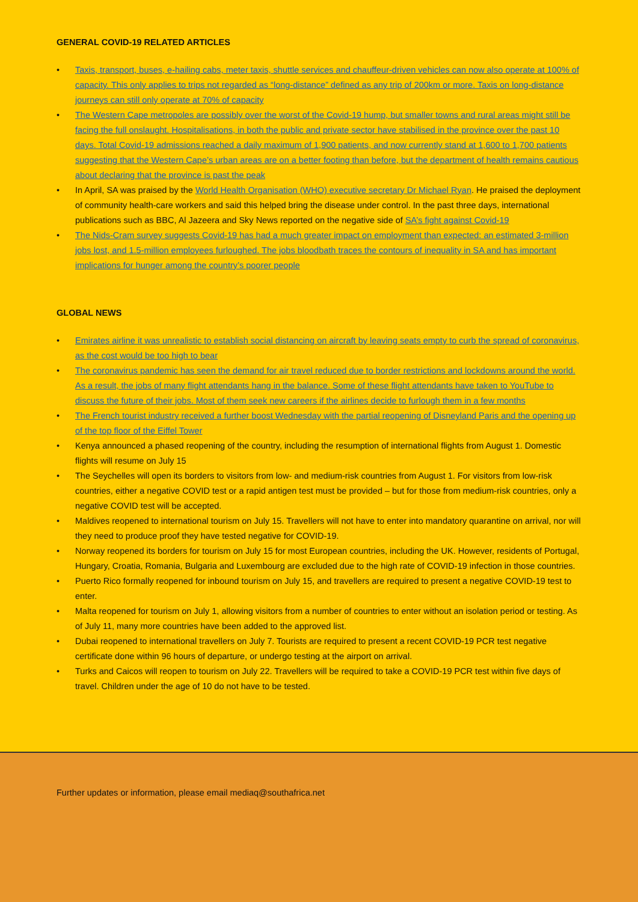GENERAL COVID-19 RELATED ARTICLES
• Taxis, transport, buses, e-hailing cabs, meter taxis, shuttle services and chauffeur-driven vehicles can now also operate at 100% of capacity. This only applies to trips not regarded as “long-distance” defined as any trip of 200km or more. Taxis on long-distance journeys can still only operate at 70% of capacity
• The Western Cape metropoles are possibly over the worst of the Covid-19 hump, but smaller towns and rural areas might still be facing the full onslaught. Hospitalisations, in both the public and private sector have stabilised in the province over the past 10 days. Total Covid-19 admissions reached a daily maximum of 1,900 patients, and now currently stand at 1,600 to 1,700 patients suggesting that the Western Cape’s urban areas are on a better footing than before, but the department of health remains cautious about declaring that the province is past the peak
• In April, SA was praised by the World Health Organisation (WHO) executive secretary Dr Michael Ryan. He praised the deployment of community health-care workers and said this helped bring the disease under control. In the past three days, international publications such as BBC, Al Jazeera and Sky News reported on the negative side of SA’s fight against Covid-19
• The Nids-Cram survey suggests Covid-19 has had a much greater impact on employment than expected: an estimated 3-million jobs lost, and 1.5-million employees furloughed. The jobs bloodbath traces the contours of inequality in SA and has important implications for hunger among the country’s poorer people
GLOBAL NEWS
• Emirates airline it was unrealistic to establish social distancing on aircraft by leaving seats empty to curb the spread of coronavirus, as the cost would be too high to bear
• The coronavirus pandemic has seen the demand for air travel reduced due to border restrictions and lockdowns around the world. As a result, the jobs of many flight attendants hang in the balance. Some of these flight attendants have taken to YouTube to discuss the future of their jobs. Most of them seek new careers if the airlines decide to furlough them in a few months
• The French tourist industry received a further boost Wednesday with the partial reopening of Disneyland Paris and the opening up of the top floor of the Eiffel Tower
• Kenya announced a phased reopening of the country, including the resumption of international flights from August 1. Domestic flights will resume on July 15
• The Seychelles will open its borders to visitors from low- and medium-risk countries from August 1. For visitors from low-risk countries, either a negative COVID test or a rapid antigen test must be provided – but for those from medium-risk countries, only a negative COVID test will be accepted.
• Maldives reopened to international tourism on July 15. Travellers will not have to enter into mandatory quarantine on arrival, nor will they need to produce proof they have tested negative for COVID-19.
• Norway reopened its borders for tourism on July 15 for most European countries, including the UK. However, residents of Portugal, Hungary, Croatia, Romania, Bulgaria and Luxembourg are excluded due to the high rate of COVID-19 infection in those countries.
• Puerto Rico formally reopened for inbound tourism on July 15, and travellers are required to present a negative COVID-19 test to enter.
• Malta reopened for tourism on July 1, allowing visitors from a number of countries to enter without an isolation period or testing. As of July 11, many more countries have been added to the approved list.
• Dubai reopened to international travellers on July 7. Tourists are required to present a recent COVID-19 PCR test negative certificate done within 96 hours of departure, or undergo testing at the airport on arrival.
• Turks and Caicos will reopen to tourism on July 22. Travellers will be required to take a COVID-19 PCR test within five days of travel. Children under the age of 10 do not have to be tested.
Further updates or information, please email mediaq@southafrica.net